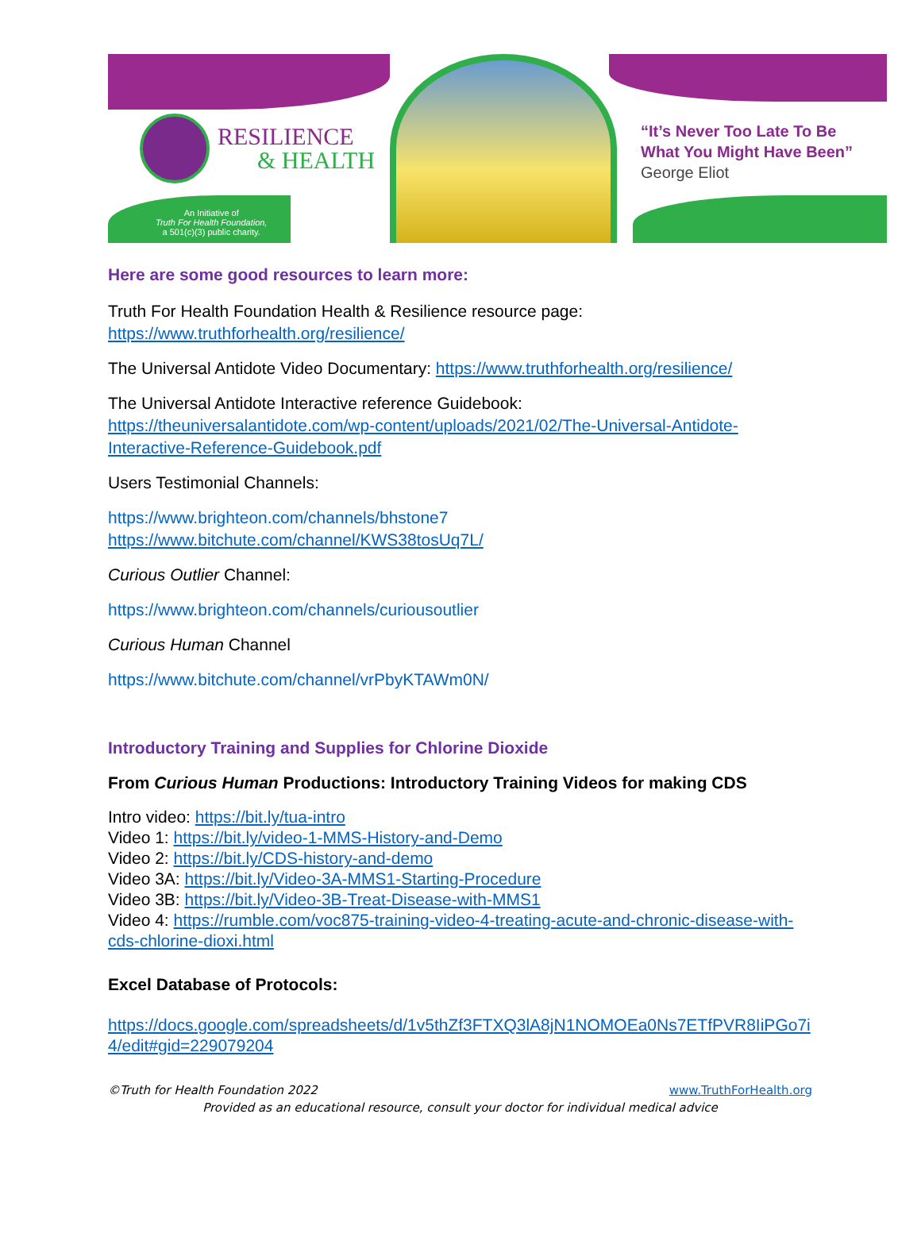RESILIENCE
& HEALTH
An Initiative of
Truth For Health Foundation,
a 501(c)(3) public charity.
“It’s Never Too Late To Be
What You Might Have Been”
George Eliot
Here are some good resources to learn more:
Truth For Health Foundation Health & Resilience resource page:
https://www.truthforhealth.org/resilience/
The Universal Antidote Video Documentary: https://www.truthforhealth.org/resilience/
The Universal Antidote Interactive reference Guidebook:
https://theuniversalantidote.com/wp-content/uploads/2021/02/The-Universal-Antidote-Interactive-Reference-Guidebook.pdf
Users Testimonial Channels:
https://www.brighteon.com/channels/bhstone7
https://www.bitchute.com/channel/KWS38tosUq7L/
Curious Outlier Channel:
https://www.brighteon.com/channels/curiousoutlier
Curious Human Channel
https://www.bitchute.com/channel/vrPbyKTAWm0N/
Introductory Training and Supplies for Chlorine Dioxide
From Curious Human Productions: Introductory Training Videos for making CDS
Intro video: https://bit.ly/tua-intro
Video 1: https://bit.ly/video-1-MMS-History-and-Demo
Video 2: https://bit.ly/CDS-history-and-demo
Video 3A: https://bit.ly/Video-3A-MMS1-Starting-Procedure
Video 3B: https://bit.ly/Video-3B-Treat-Disease-with-MMS1
Video 4: https://rumble.com/voc875-training-video-4-treating-acute-and-chronic-disease-with-cds-chlorine-dioxi.html
Excel Database of Protocols:
https://docs.google.com/spreadsheets/d/1v5thZf3FTXQ3lA8jN1NOMOEa0Ns7ETfPVR8IiPGo7i4/edit#gid=229079204
©Truth for Health Foundation 2022 www.TruthForHealth.org
Provided as an educational resource, consult your doctor for individual medical advice